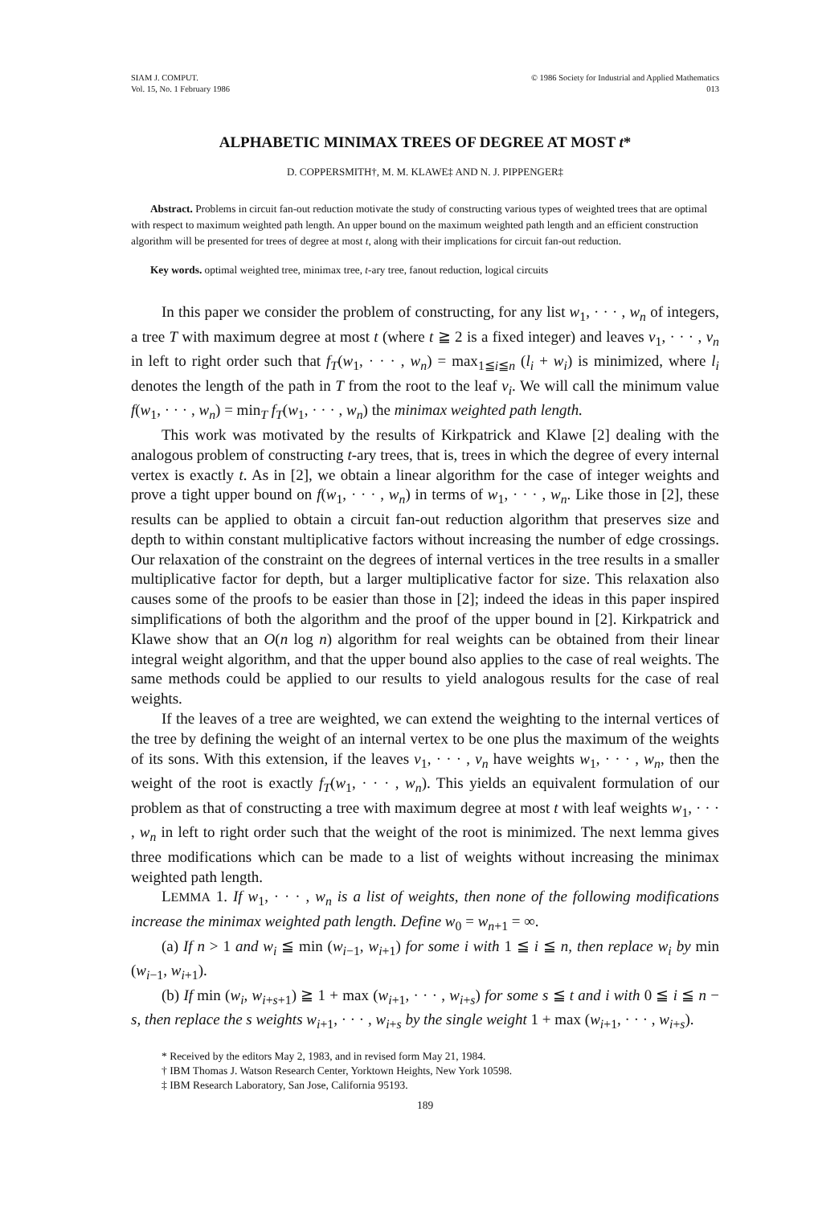SIAM J. COMPUT.
Vol. 15, No. 1 February 1986
© 1986 Society for Industrial and Applied Mathematics
013
ALPHABETIC MINIMAX TREES OF DEGREE AT MOST t*
D. COPPERSMITH†, M. M. KLAWE‡ AND N. J. PIPPENGER‡
Abstract. Problems in circuit fan-out reduction motivate the study of constructing various types of weighted trees that are optimal with respect to maximum weighted path length. An upper bound on the maximum weighted path length and an efficient construction algorithm will be presented for trees of degree at most t, along with their implications for circuit fan-out reduction.
Key words. optimal weighted tree, minimax tree, t-ary tree, fanout reduction, logical circuits
In this paper we consider the problem of constructing, for any list w<sub>1</sub>, · · · , w<sub>n</sub> of integers, a tree T with maximum degree at most t (where t ≧ 2 is a fixed integer) and leaves v<sub>1</sub>, · · · , v<sub>n</sub> in left to right order such that f<sub>T</sub>(w<sub>1</sub>, · · · , w<sub>n</sub>) = max<sub>1≦i≦n</sub> (l<sub>i</sub> + w<sub>i</sub>) is minimized, where l<sub>i</sub> denotes the length of the path in T from the root to the leaf v<sub>i</sub>. We will call the minimum value f(w<sub>1</sub>, · · · , w<sub>n</sub>) = min<sub>T</sub> f<sub>T</sub>(w<sub>1</sub>, · · · , w<sub>n</sub>) the minimax weighted path length.
This work was motivated by the results of Kirkpatrick and Klawe [2] dealing with the analogous problem of constructing t-ary trees, that is, trees in which the degree of every internal vertex is exactly t. As in [2], we obtain a linear algorithm for the case of integer weights and prove a tight upper bound on f(w<sub>1</sub>, · · · , w<sub>n</sub>) in terms of w<sub>1</sub>, · · · , w<sub>n</sub>. Like those in [2], these results can be applied to obtain a circuit fan-out reduction algorithm that preserves size and depth to within constant multiplicative factors without increasing the number of edge crossings. Our relaxation of the constraint on the degrees of internal vertices in the tree results in a smaller multiplicative factor for depth, but a larger multiplicative factor for size. This relaxation also causes some of the proofs to be easier than those in [2]; indeed the ideas in this paper inspired simplifications of both the algorithm and the proof of the upper bound in [2]. Kirkpatrick and Klawe show that an O(n log n) algorithm for real weights can be obtained from their linear integral weight algorithm, and that the upper bound also applies to the case of real weights. The same methods could be applied to our results to yield analogous results for the case of real weights.
If the leaves of a tree are weighted, we can extend the weighting to the internal vertices of the tree by defining the weight of an internal vertex to be one plus the maximum of the weights of its sons. With this extension, if the leaves v<sub>1</sub>, · · · , v<sub>n</sub> have weights w<sub>1</sub>, · · · , w<sub>n</sub>, then the weight of the root is exactly f<sub>T</sub>(w<sub>1</sub>, · · · , w<sub>n</sub>). This yields an equivalent formulation of our problem as that of constructing a tree with maximum degree at most t with leaf weights w<sub>1</sub>, · · · , w<sub>n</sub> in left to right order such that the weight of the root is minimized. The next lemma gives three modifications which can be made to a list of weights without increasing the minimax weighted path length.
LEMMA 1. If w<sub>1</sub>, · · · , w<sub>n</sub> is a list of weights, then none of the following modifications increase the minimax weighted path length. Define w<sub>0</sub> = w<sub>n+1</sub> = ∞.
(a) If n > 1 and w<sub>i</sub> ≦ min (w<sub>i−1</sub>, w<sub>i+1</sub>) for some i with 1 ≦ i ≦ n, then replace w<sub>i</sub> by min (w<sub>i−1</sub>, w<sub>i+1</sub>).
(b) If min (w<sub>i</sub>, w<sub>i+s+1</sub>) ≧ 1 + max (w<sub>i+1</sub>, · · · , w<sub>i+s</sub>) for some s ≦ t and i with 0 ≦ i ≦ n − s, then replace the s weights w<sub>i+1</sub>, · · · , w<sub>i+s</sub> by the single weight 1 + max (w<sub>i+1</sub>, · · · , w<sub>i+s</sub>).
* Received by the editors May 2, 1983, and in revised form May 21, 1984.
† IBM Thomas J. Watson Research Center, Yorktown Heights, New York 10598.
‡ IBM Research Laboratory, San Jose, California 95193.
189